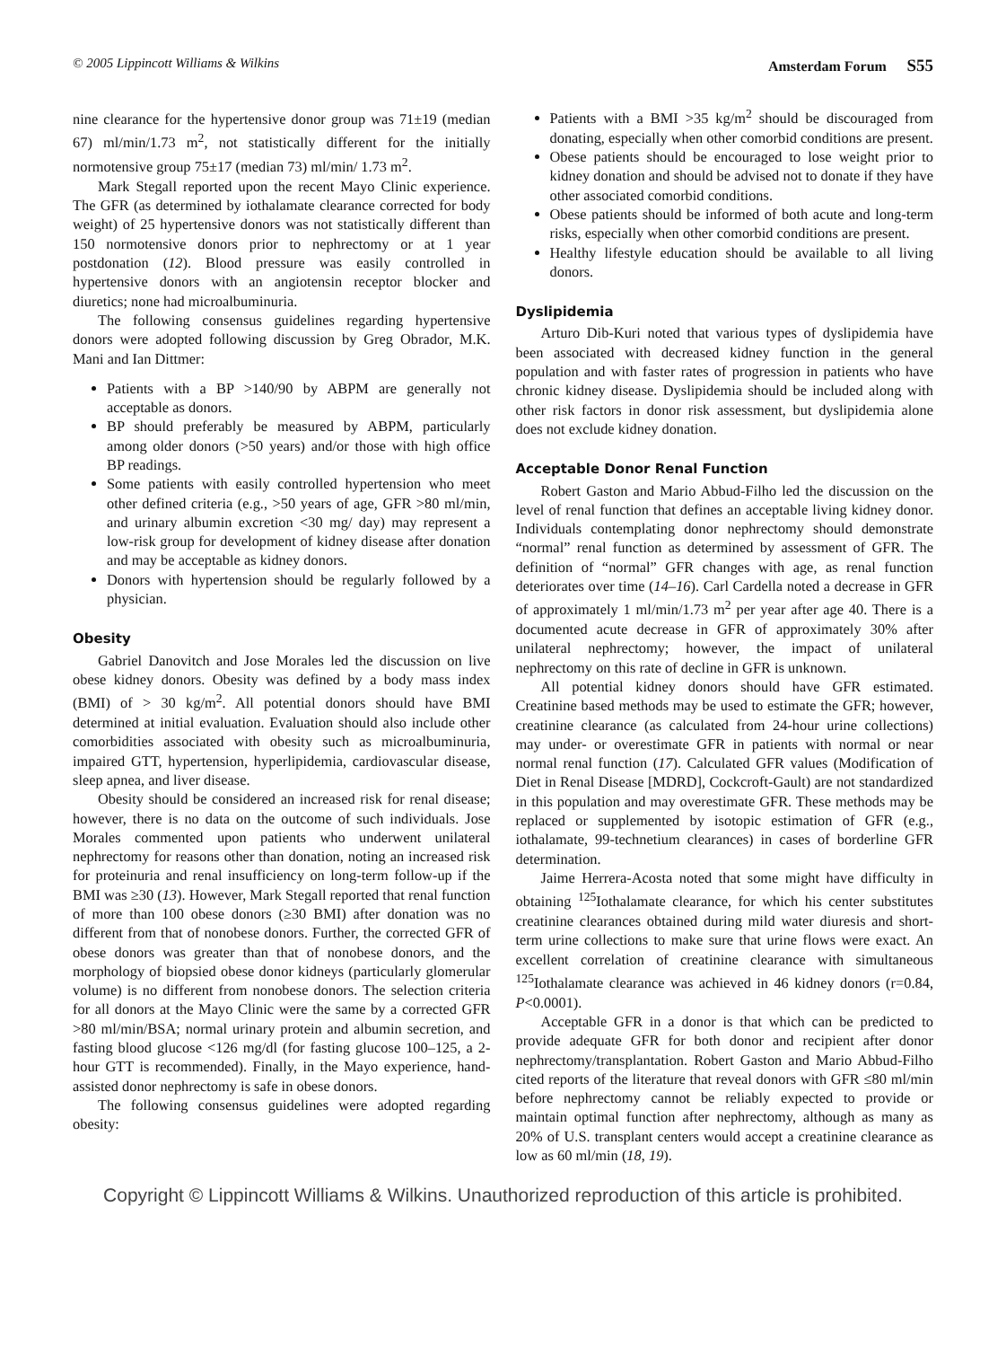© 2005 Lippincott Williams & Wilkins Amsterdam Forum S55
nine clearance for the hypertensive donor group was 71±19 (median 67) ml/min/1.73 m<sup>2</sup>, not statistically different for the initially normotensive group 75±17 (median 73) ml/min/ 1.73 m<sup>2</sup>.
Mark Stegall reported upon the recent Mayo Clinic experience. The GFR (as determined by iothalamate clearance corrected for body weight) of 25 hypertensive donors was not statistically different than 150 normotensive donors prior to nephrectomy or at 1 year postdonation (12). Blood pressure was easily controlled in hypertensive donors with an angiotensin receptor blocker and diuretics; none had microalbuminuria.
The following consensus guidelines regarding hypertensive donors were adopted following discussion by Greg Obrador, M.K. Mani and Ian Dittmer:
Patients with a BP >140/90 by ABPM are generally not acceptable as donors.
BP should preferably be measured by ABPM, particularly among older donors (>50 years) and/or those with high office BP readings.
Some patients with easily controlled hypertension who meet other defined criteria (e.g., >50 years of age, GFR >80 ml/min, and urinary albumin excretion <30 mg/ day) may represent a low-risk group for development of kidney disease after donation and may be acceptable as kidney donors.
Donors with hypertension should be regularly followed by a physician.
Obesity
Gabriel Danovitch and Jose Morales led the discussion on live obese kidney donors. Obesity was defined by a body mass index (BMI) of > 30 kg/m<sup>2</sup>. All potential donors should have BMI determined at initial evaluation. Evaluation should also include other comorbidities associated with obesity such as microalbuminuria, impaired GTT, hypertension, hyperlipidemia, cardiovascular disease, sleep apnea, and liver disease.
Obesity should be considered an increased risk for renal disease; however, there is no data on the outcome of such individuals. Jose Morales commented upon patients who underwent unilateral nephrectomy for reasons other than donation, noting an increased risk for proteinuria and renal insufficiency on long-term follow-up if the BMI was ≥30 (13). However, Mark Stegall reported that renal function of more than 100 obese donors (≥30 BMI) after donation was no different from that of nonobese donors. Further, the corrected GFR of obese donors was greater than that of nonobese donors, and the morphology of biopsied obese donor kidneys (particularly glomerular volume) is no different from nonobese donors. The selection criteria for all donors at the Mayo Clinic were the same by a corrected GFR >80 ml/min/BSA; normal urinary protein and albumin secretion, and fasting blood glucose <126 mg/dl (for fasting glucose 100–125, a 2-hour GTT is recommended). Finally, in the Mayo experience, hand-assisted donor nephrectomy is safe in obese donors.
The following consensus guidelines were adopted regarding obesity:
Patients with a BMI >35 kg/m<sup>2</sup> should be discouraged from donating, especially when other comorbid conditions are present.
Obese patients should be encouraged to lose weight prior to kidney donation and should be advised not to donate if they have other associated comorbid conditions.
Obese patients should be informed of both acute and long-term risks, especially when other comorbid conditions are present.
Healthy lifestyle education should be available to all living donors.
Dyslipidemia
Arturo Dib-Kuri noted that various types of dyslipidemia have been associated with decreased kidney function in the general population and with faster rates of progression in patients who have chronic kidney disease. Dyslipidemia should be included along with other risk factors in donor risk assessment, but dyslipidemia alone does not exclude kidney donation.
Acceptable Donor Renal Function
Robert Gaston and Mario Abbud-Filho led the discussion on the level of renal function that defines an acceptable living kidney donor. Individuals contemplating donor nephrectomy should demonstrate “normal” renal function as determined by assessment of GFR. The definition of “normal” GFR changes with age, as renal function deteriorates over time (14–16). Carl Cardella noted a decrease in GFR of approximately 1 ml/min/1.73 m<sup>2</sup> per year after age 40. There is a documented acute decrease in GFR of approximately 30% after unilateral nephrectomy; however, the impact of unilateral nephrectomy on this rate of decline in GFR is unknown.
All potential kidney donors should have GFR estimated. Creatinine based methods may be used to estimate the GFR; however, creatinine clearance (as calculated from 24-hour urine collections) may under- or overestimate GFR in patients with normal or near normal renal function (17). Calculated GFR values (Modification of Diet in Renal Disease [MDRD], Cockcroft-Gault) are not standardized in this population and may overestimate GFR. These methods may be replaced or supplemented by isotopic estimation of GFR (e.g., iothalamate, 99-technetium clearances) in cases of borderline GFR determination.
Jaime Herrera-Acosta noted that some might have difficulty in obtaining <sup>125</sup>Iothalamate clearance, for which his center substitutes creatinine clearances obtained during mild water diuresis and short-term urine collections to make sure that urine flows were exact. An excellent correlation of creatinine clearance with simultaneous <sup>125</sup>Iothalamate clearance was achieved in 46 kidney donors (r=0.84, P<0.0001).
Acceptable GFR in a donor is that which can be predicted to provide adequate GFR for both donor and recipient after donor nephrectomy/transplantation. Robert Gaston and Mario Abbud-Filho cited reports of the literature that reveal donors with GFR ≤80 ml/min before nephrectomy cannot be reliably expected to provide or maintain optimal function after nephrectomy, although as many as 20% of U.S. transplant centers would accept a creatinine clearance as low as 60 ml/min (18, 19).
Copyright © Lippincott Williams & Wilkins. Unauthorized reproduction of this article is prohibited.